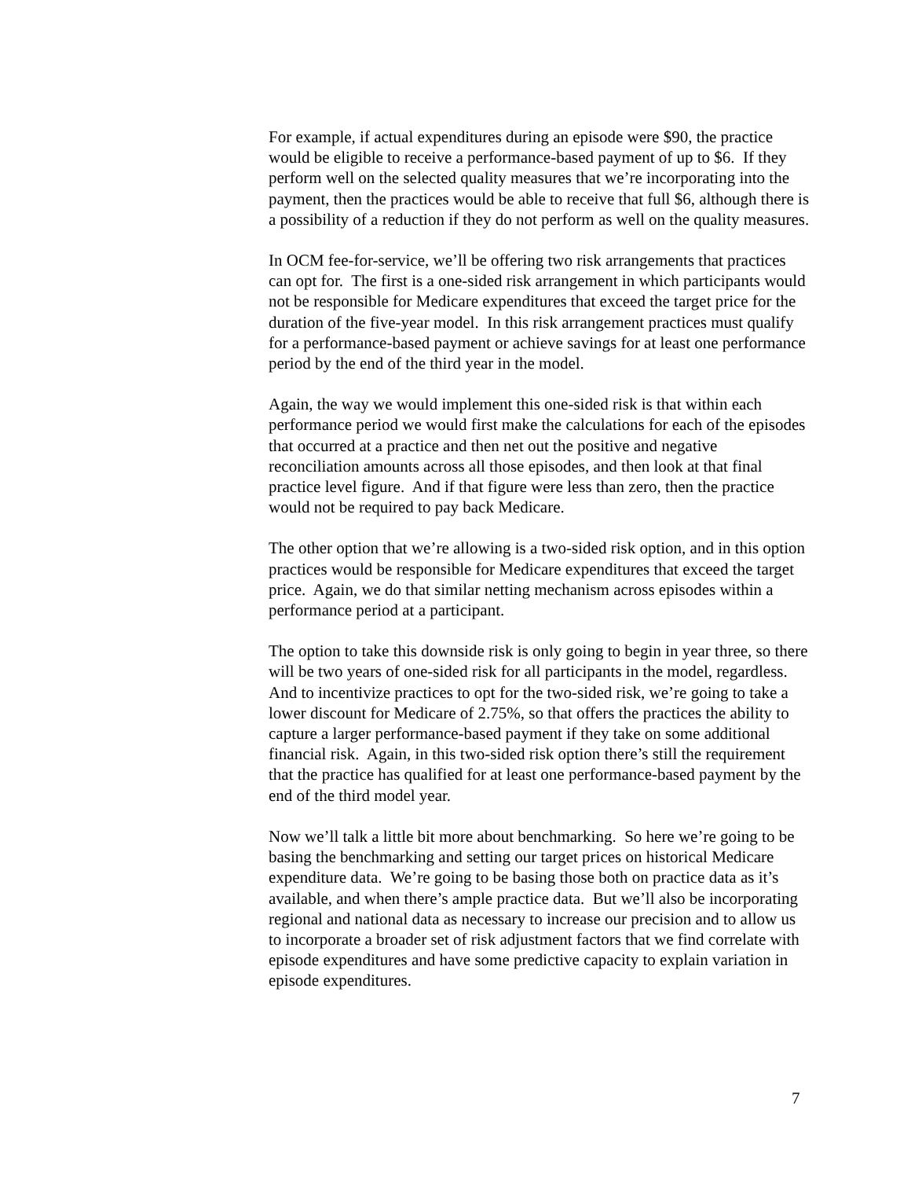For example, if actual expenditures during an episode were $90, the practice would be eligible to receive a performance-based payment of up to $6. If they perform well on the selected quality measures that we’re incorporating into the payment, then the practices would be able to receive that full $6, although there is a possibility of a reduction if they do not perform as well on the quality measures.
In OCM fee-for-service, we’ll be offering two risk arrangements that practices can opt for. The first is a one-sided risk arrangement in which participants would not be responsible for Medicare expenditures that exceed the target price for the duration of the five-year model. In this risk arrangement practices must qualify for a performance-based payment or achieve savings for at least one performance period by the end of the third year in the model.
Again, the way we would implement this one-sided risk is that within each performance period we would first make the calculations for each of the episodes that occurred at a practice and then net out the positive and negative reconciliation amounts across all those episodes, and then look at that final practice level figure. And if that figure were less than zero, then the practice would not be required to pay back Medicare.
The other option that we’re allowing is a two-sided risk option, and in this option practices would be responsible for Medicare expenditures that exceed the target price. Again, we do that similar netting mechanism across episodes within a performance period at a participant.
The option to take this downside risk is only going to begin in year three, so there will be two years of one-sided risk for all participants in the model, regardless. And to incentivize practices to opt for the two-sided risk, we’re going to take a lower discount for Medicare of 2.75%, so that offers the practices the ability to capture a larger performance-based payment if they take on some additional financial risk. Again, in this two-sided risk option there’s still the requirement that the practice has qualified for at least one performance-based payment by the end of the third model year.
Now we’ll talk a little bit more about benchmarking. So here we’re going to be basing the benchmarking and setting our target prices on historical Medicare expenditure data. We’re going to be basing those both on practice data as it’s available, and when there’s ample practice data. But we’ll also be incorporating regional and national data as necessary to increase our precision and to allow us to incorporate a broader set of risk adjustment factors that we find correlate with episode expenditures and have some predictive capacity to explain variation in episode expenditures.
7